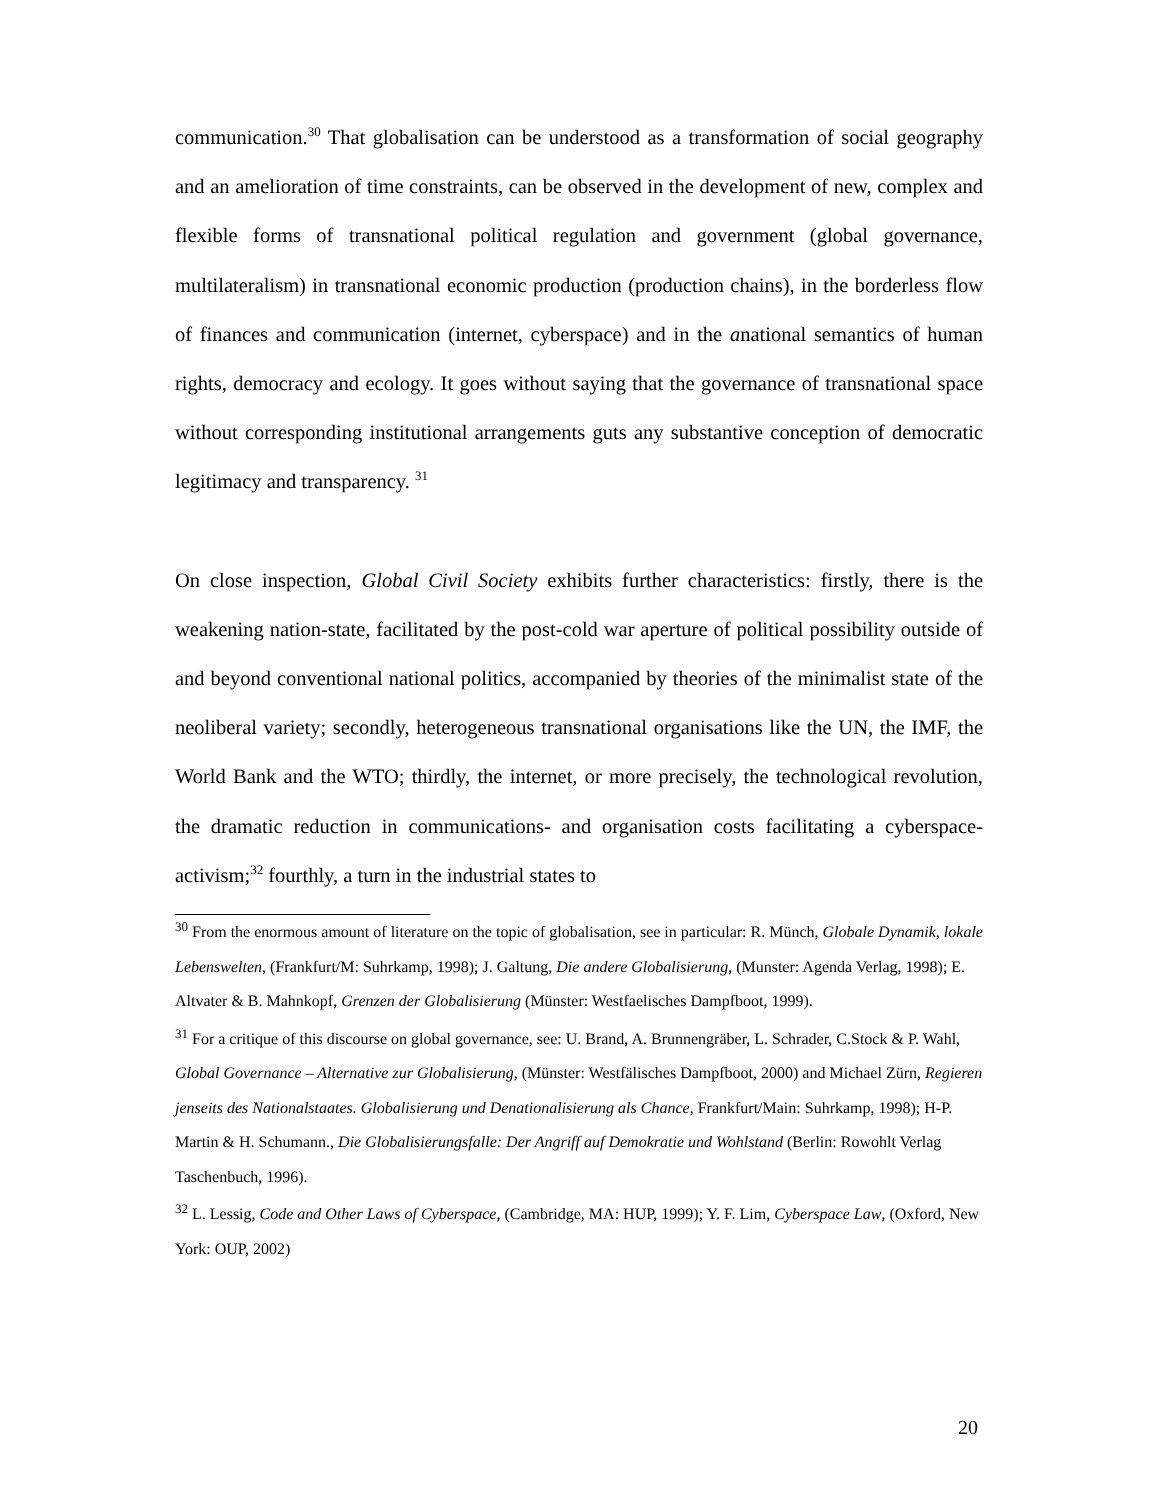communication.<sup>30</sup> That globalisation can be understood as a transformation of social geography and an amelioration of time constraints, can be observed in the development of new, complex and flexible forms of transnational political regulation and government (global governance, multilateralism) in transnational economic production (production chains), in the borderless flow of finances and communication (internet, cyberspace) and in the anational semantics of human rights, democracy and ecology. It goes without saying that the governance of transnational space without corresponding institutional arrangements guts any substantive conception of democratic legitimacy and transparency. <sup>31</sup>
On close inspection, Global Civil Society exhibits further characteristics: firstly, there is the weakening nation-state, facilitated by the post-cold war aperture of political possibility outside of and beyond conventional national politics, accompanied by theories of the minimalist state of the neoliberal variety; secondly, heterogeneous transnational organisations like the UN, the IMF, the World Bank and the WTO; thirdly, the internet, or more precisely, the technological revolution, the dramatic reduction in communications- and organisation costs facilitating a cyberspace-activism;<sup>32</sup> fourthly, a turn in the industrial states to
<sup>30</sup> From the enormous amount of literature on the topic of globalisation, see in particular: R. Münch, Globale Dynamik, lokale Lebenswelten, (Frankfurt/M: Suhrkamp, 1998); J. Galtung, Die andere Globalisierung, (Munster: Agenda Verlag, 1998); E. Altvater & B. Mahnkopf, Grenzen der Globalisierung (Münster: Westfaelisches Dampfboot, 1999).
<sup>31</sup> For a critique of this discourse on global governance, see: U. Brand, A. Brunnengräber, L. Schrader, C.Stock & P. Wahl, Global Governance – Alternative zur Globalisierung, (Münster: Westfälisches Dampfboot, 2000) and Michael Zürn, Regieren jenseits des Nationalstaates. Globalisierung und Denationalisierung als Chance, Frankfurt/Main: Suhrkamp, 1998); H-P. Martin & H. Schumann., Die Globalisierungsfalle: Der Angriff auf Demokratie und Wohlstand (Berlin: Rowohlt Verlag Taschenbuch, 1996).
<sup>32</sup> L. Lessig, Code and Other Laws of Cyberspace, (Cambridge, MA: HUP, 1999); Y. F. Lim, Cyberspace Law, (Oxford, New York: OUP, 2002)
20